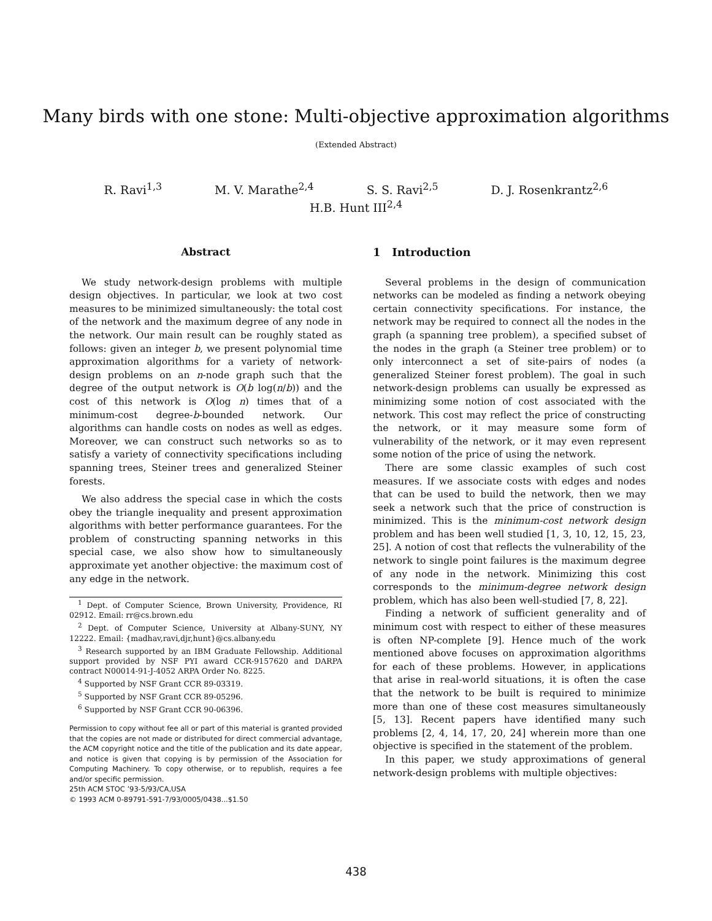Many birds with one stone: Multi-objective approximation algorithms
(Extended Abstract)
R. Ravi<sup>1,3</sup> M. V. Marathe<sup>2,4</sup> S. S. Ravi<sup>2,5</sup> D. J. Rosenkrantz<sup>2,6</sup>
H.B. Hunt III<sup>2,4</sup>
Abstract
We study network-design problems with multiple design objectives. In particular, we look at two cost measures to be minimized simultaneously: the total cost of the network and the maximum degree of any node in the network. Our main result can be roughly stated as follows: given an integer b, we present polynomial time approximation algorithms for a variety of network-design problems on an n-node graph such that the degree of the output network is O(b log(n/b)) and the cost of this network is O(log n) times that of a minimum-cost degree-b-bounded network. Our algorithms can handle costs on nodes as well as edges. Moreover, we can construct such networks so as to satisfy a variety of connectivity specifications including spanning trees, Steiner trees and generalized Steiner forests.
We also address the special case in which the costs obey the triangle inequality and present approximation algorithms with better performance guarantees. For the problem of constructing spanning networks in this special case, we also show how to simultaneously approximate yet another objective: the maximum cost of any edge in the network.
<sup>1</sup> Dept. of Computer Science, Brown University, Providence, RI 02912. Email: rr@cs.brown.edu
<sup>2</sup> Dept. of Computer Science, University at Albany-SUNY, NY 12222. Email: {madhav,ravi,djr,hunt}@cs.albany.edu
<sup>3</sup> Research supported by an IBM Graduate Fellowship. Additional support provided by NSF PYI award CCR-9157620 and DARPA contract N00014-91-J-4052 ARPA Order No. 8225.
<sup>4</sup> Supported by NSF Grant CCR 89-03319.
<sup>5</sup> Supported by NSF Grant CCR 89-05296.
<sup>6</sup> Supported by NSF Grant CCR 90-06396.
Permission to copy without fee all or part of this material is granted provided that the copies are not made or distributed for direct commercial advantage, the ACM copyright notice and the title of the publication and its date appear, and notice is given that copying is by permission of the Association for Computing Machinery. To copy otherwise, or to republish, requires a fee and/or specific permission.
25th ACM STOC ’93-5/93/CA,USA
© 1993 ACM 0-89791-591-7/93/0005/0438...$1.50
1 Introduction
Several problems in the design of communication networks can be modeled as finding a network obeying certain connectivity specifications. For instance, the network may be required to connect all the nodes in the graph (a spanning tree problem), a specified subset of the nodes in the graph (a Steiner tree problem) or to only interconnect a set of site-pairs of nodes (a generalized Steiner forest problem). The goal in such network-design problems can usually be expressed as minimizing some notion of cost associated with the network. This cost may reflect the price of constructing the network, or it may measure some form of vulnerability of the network, or it may even represent some notion of the price of using the network.
There are some classic examples of such cost measures. If we associate costs with edges and nodes that can be used to build the network, then we may seek a network such that the price of construction is minimized. This is the minimum-cost network design problem and has been well studied [1, 3, 10, 12, 15, 23, 25]. A notion of cost that reflects the vulnerability of the network to single point failures is the maximum degree of any node in the network. Minimizing this cost corresponds to the minimum-degree network design problem, which has also been well-studied [7, 8, 22].
Finding a network of sufficient generality and of minimum cost with respect to either of these measures is often NP-complete [9]. Hence much of the work mentioned above focuses on approximation algorithms for each of these problems. However, in applications that arise in real-world situations, it is often the case that the network to be built is required to minimize more than one of these cost measures simultaneously [5, 13]. Recent papers have identified many such problems [2, 4, 14, 17, 20, 24] wherein more than one objective is specified in the statement of the problem.
In this paper, we study approximations of general network-design problems with multiple objectives:
438